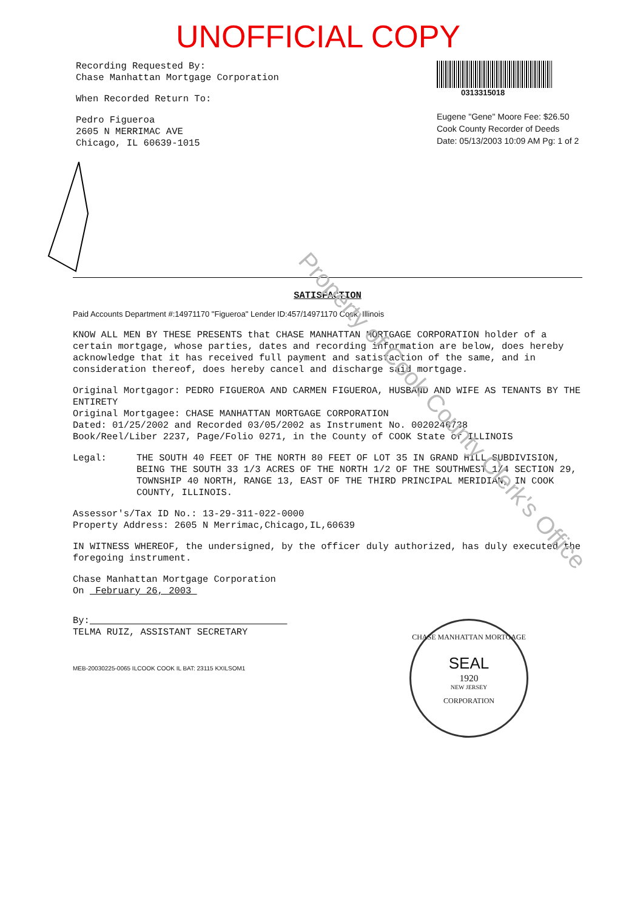UNOFFICIAL COPY
Recording Requested By:
Chase Manhattan Mortgage Corporation
When Recorded Return To:
Pedro Figueroa
2605 N MERRIMAC AVE
Chicago, IL 60639-1015
0313315018
Eugene "Gene" Moore Fee: $26.50
Cook County Recorder of Deeds
Date: 05/13/2003 10:09 AM Pg: 1 of 2
SATISFACTION
Paid Accounts Department #:14971170 "Figueroa" Lender ID:457/14971170 Cook, Illinois
KNOW ALL MEN BY THESE PRESENTS that CHASE MANHATTAN MORTGAGE CORPORATION holder of a certain mortgage, whose parties, dates and recording information are below, does hereby acknowledge that it has received full payment and satisfaction of the same, and in consideration thereof, does hereby cancel and discharge said mortgage.
Original Mortgagor: PEDRO FIGUEROA AND CARMEN FIGUEROA, HUSBAND AND WIFE AS TENANTS BY THE ENTIRETY
Original Mortgagee: CHASE MANHATTAN MORTGAGE CORPORATION
Dated: 01/25/2002 and Recorded 03/05/2002 as Instrument No. 0020246738
Book/Reel/Liber 2237, Page/Folio 0271, in the County of COOK State of ILLINOIS
Legal:
THE SOUTH 40 FEET OF THE NORTH 80 FEET OF LOT 35 IN GRAND HILL SUBDIVISION, BEING THE SOUTH 33 1/3 ACRES OF THE NORTH 1/2 OF THE SOUTHWEST 1/4 SECTION 29, TOWNSHIP 40 NORTH, RANGE 13, EAST OF THE THIRD PRINCIPAL MERIDIAN, IN COOK COUNTY, ILLINOIS.
Assessor's/Tax ID No.: 13-29-311-022-0000
Property Address: 2605 N Merrimac,Chicago,IL,60639
IN WITNESS WHEREOF, the undersigned, by the officer duly authorized, has duly executed the foregoing instrument.
Chase Manhattan Mortgage Corporation
On February 26, 2003
By:
TELMA RUIZ, ASSISTANT SECRETARY
MEB-20030225-0065 ILCOOK COOK IL BAT: 23115 KXILSOM1
CHASE MANHATTAN MORTGAGE
SEAL
1920
NEW JERSEY
CORPORATION
Property of Cook County Clerk's Office